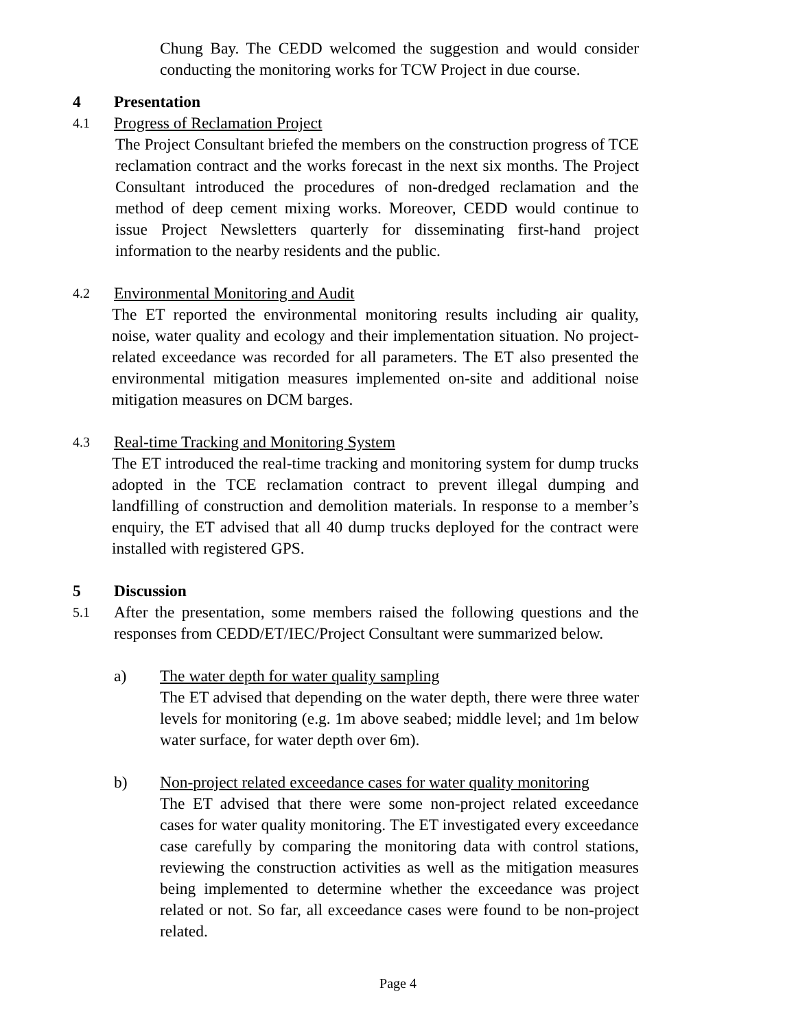Chung Bay. The CEDD welcomed the suggestion and would consider conducting the monitoring works for TCW Project in due course.
4 Presentation
4.1
Progress of Reclamation Project
The Project Consultant briefed the members on the construction progress of TCE reclamation contract and the works forecast in the next six months. The Project Consultant introduced the procedures of non-dredged reclamation and the method of deep cement mixing works. Moreover, CEDD would continue to issue Project Newsletters quarterly for disseminating first-hand project information to the nearby residents and the public.
4.2
Environmental Monitoring and Audit
The ET reported the environmental monitoring results including air quality, noise, water quality and ecology and their implementation situation. No project-related exceedance was recorded for all parameters. The ET also presented the environmental mitigation measures implemented on-site and additional noise mitigation measures on DCM barges.
4.3
Real-time Tracking and Monitoring System
The ET introduced the real-time tracking and monitoring system for dump trucks adopted in the TCE reclamation contract to prevent illegal dumping and landfilling of construction and demolition materials. In response to a member’s enquiry, the ET advised that all 40 dump trucks deployed for the contract were installed with registered GPS.
5 Discussion
5.1
After the presentation, some members raised the following questions and the responses from CEDD/ET/IEC/Project Consultant were summarized below.
a) The water depth for water quality sampling
The ET advised that depending on the water depth, there were three water levels for monitoring (e.g. 1m above seabed; middle level; and 1m below water surface, for water depth over 6m).
b) Non-project related exceedance cases for water quality monitoring
The ET advised that there were some non-project related exceedance cases for water quality monitoring. The ET investigated every exceedance case carefully by comparing the monitoring data with control stations, reviewing the construction activities as well as the mitigation measures being implemented to determine whether the exceedance was project related or not. So far, all exceedance cases were found to be non-project related.
Page 4